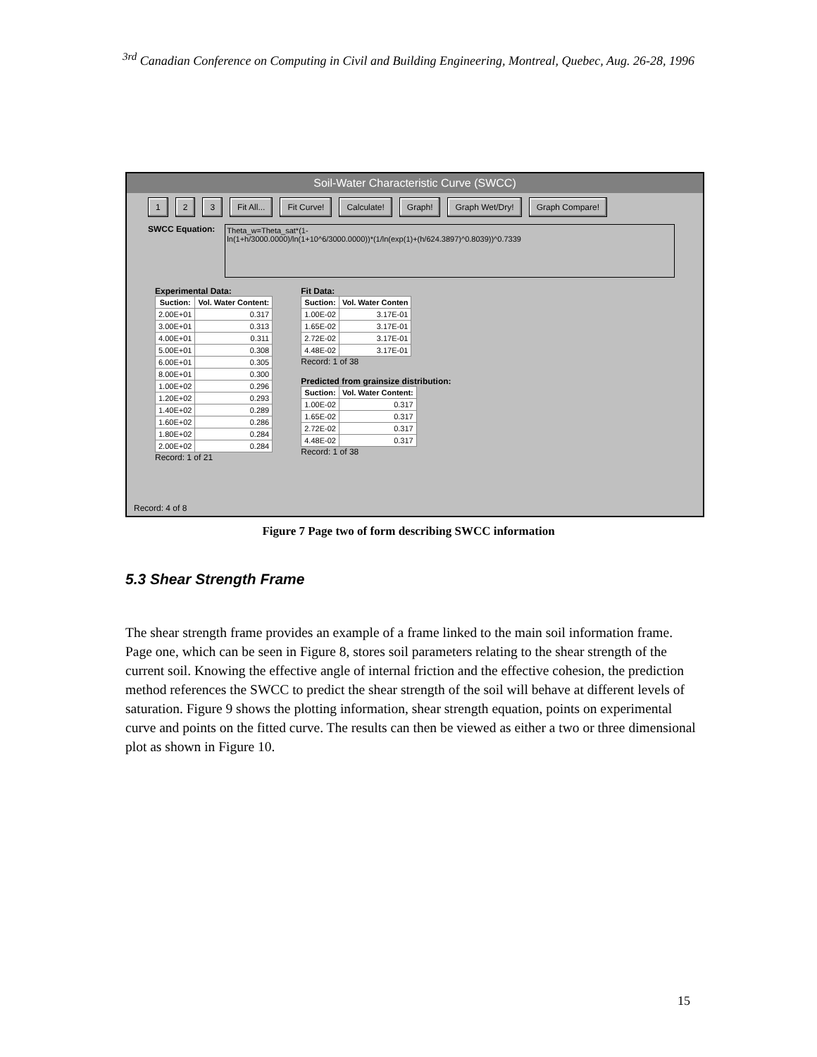<sup>3rd</sup> Canadian Conference on Computing in Civil and Building Engineering, Montreal, Quebec, Aug. 26-28, 1996
Soil-Water Characteristic Curve (SWCC)
1 2 3 Fit All... Fit Curve! Calculate! Graph! Graph Wet/Dry! Graph Compare!
SWCC Equation:
Theta_w=Theta_sat*(1-
ln(1+h/3000.0000)/ln(1+10^6/3000.0000))*(1/ln(exp(1)+(h/624.3897)^0.8039))^0.7339
Experimental Data:
| Suction: | Vol. Water Content: |
| --- | --- |
| 2.00E+01 | 0.317 |
| 3.00E+01 | 0.313 |
| 4.00E+01 | 0.311 |
| 5.00E+01 | 0.308 |
| 6.00E+01 | 0.305 |
| 8.00E+01 | 0.300 |
| 1.00E+02 | 0.296 |
| 1.20E+02 | 0.293 |
| 1.40E+02 | 0.289 |
| 1.60E+02 | 0.286 |
| 1.80E+02 | 0.284 |
| 2.00E+02 | 0.284 |
Record: 1 of 21
Fit Data:
| Suction: | Vol. Water Conten |
| --- | --- |
| 1.00E-02 | 3.17E-01 |
| 1.65E-02 | 3.17E-01 |
| 2.72E-02 | 3.17E-01 |
| 4.48E-02 | 3.17E-01 |
Record: 1 of 38
Predicted from grainsize distribution:
| Suction: | Vol. Water Content: |
| --- | --- |
| 1.00E-02 | 0.317 |
| 1.65E-02 | 0.317 |
| 2.72E-02 | 0.317 |
| 4.48E-02 | 0.317 |
Record: 1 of 38
Record: 4 of 8
Figure 7 Page two of form describing SWCC information
5.3 Shear Strength Frame
The shear strength frame provides an example of a frame linked to the main soil information frame. Page one, which can be seen in Figure 8, stores soil parameters relating to the shear strength of the current soil. Knowing the effective angle of internal friction and the effective cohesion, the prediction method references the SWCC to predict the shear strength of the soil will behave at different levels of saturation. Figure 9 shows the plotting information, shear strength equation, points on experimental curve and points on the fitted curve. The results can then be viewed as either a two or three dimensional plot as shown in Figure 10.
15